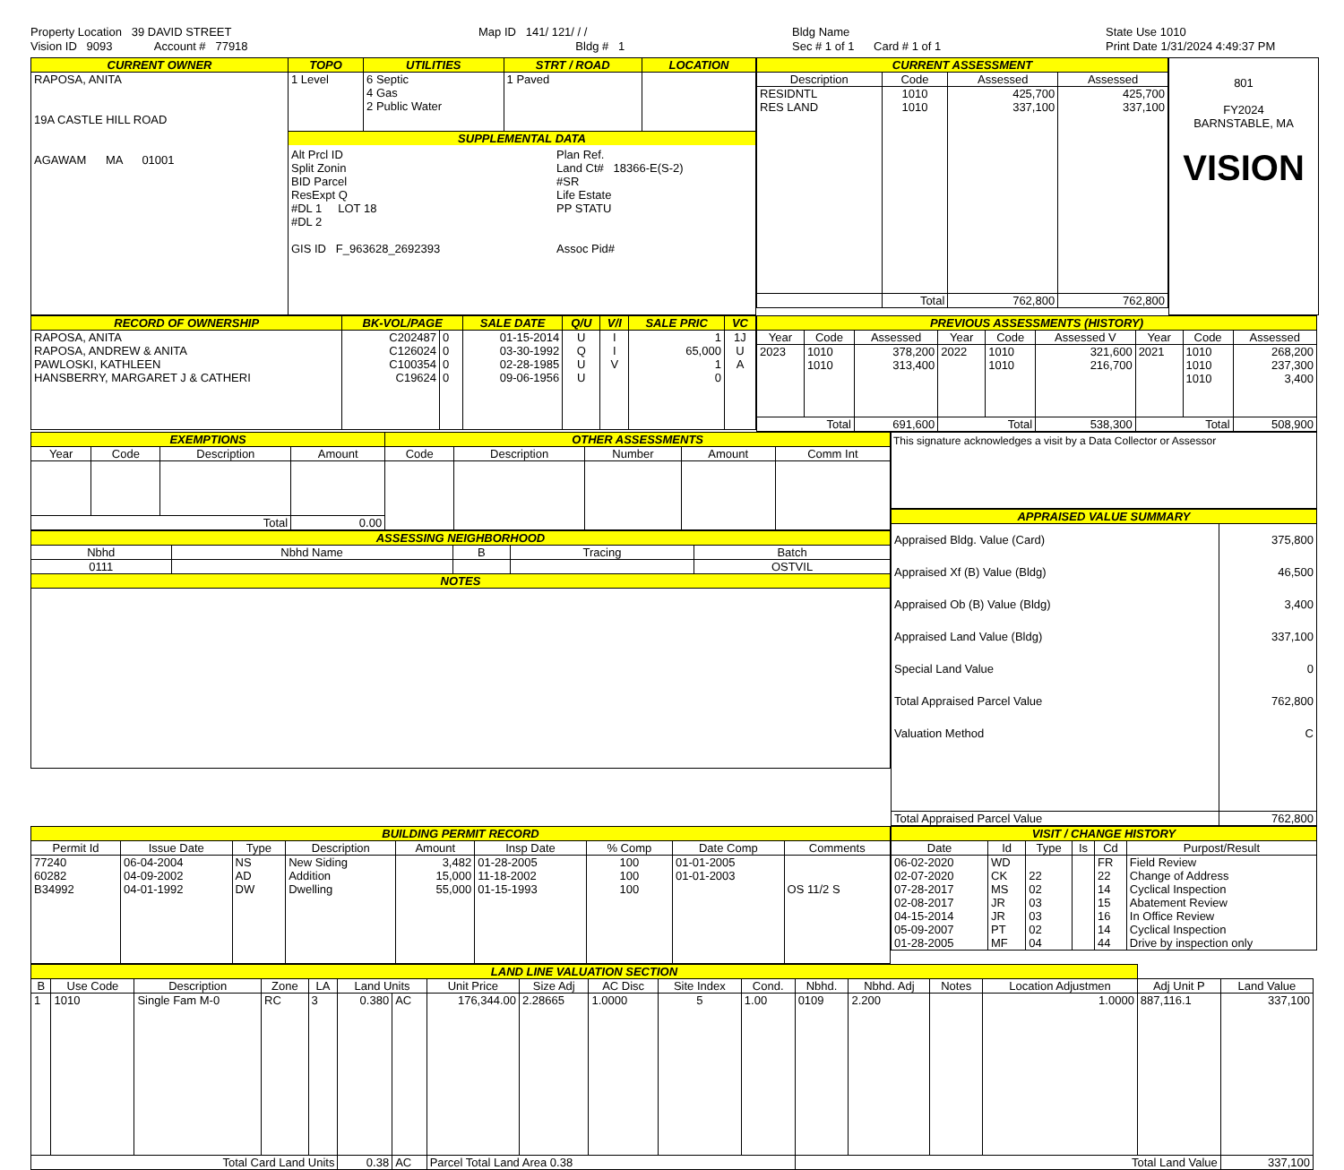Property Location 39 DAVID STREET
Vision ID 9093 Account # 77918
Map ID 141/ 121/ / /
Bldg # 1
Bldg Name
Sec # 1 of 1 Card # 1 of 1
State Use 1010
Print Date 1/31/2024 4:49:37 PM
| CURRENT OWNER | TOPO | UTILITIES | STRT / ROAD | LOCATION |
| --- | --- | --- | --- | --- |
| RAPOSA, ANITA 19A CASTLE HILL ROAD AGAWAM MA 01001 | 1 Level | 6 Septic 4 Gas 2 Public Water | 1 Paved | |
| | SUPPLEMENTAL DATA Alt Prcl ID Split Zonin BID Parcel ResExpt Q #DL 1 LOT 18 #DL 2 GIS ID F_963628_2692393 Plan Ref. Land Ct# 18366-E(S-2) #SR Life Estate PP STATU Assoc Pid# | | | |
| CURRENT ASSESSMENT | | | |
| --- | --- | --- | --- |
| Description | Code | Assessed | Assessed |
| RESIDNTL RES LAND | 1010 1010 | 425,700 337,100 | 425,700 337,100 |
| | Total | 762,800 | 762,800 |
801
FY2024
BARNSTABLE, MA
VISION
| RECORD OF OWNERSHIP | BK-VOL/PAGE | | SALE DATE | Q/U | V/I | SALE PRIC | VC |
| --- | --- | --- | --- | --- | --- | --- | --- |
| RAPOSA, ANITA RAPOSA, ANDREW & ANITA PAWLOSKI, KATHLEEN HANSBERRY, MARGARET J & CATHERI | C202487 C126024 C100354 C19624 | 0 0 0 0 | 01-15-2014 03-30-1992 02-28-1985 09-06-1956 | U Q U U | I I V | 1 65,000 1 0 | 1J U A |
| PREVIOUS ASSESSMENTS (HISTORY) | | | | | | | | |
| --- | --- | --- | --- | --- | --- | --- | --- | --- |
| Year | Code | Assessed | Year | Code | Assessed V | Year | Code | Assessed |
| 2023 | 1010 1010 | 378,200 313,400 | 2022 | 1010 1010 | 321,600 216,700 | 2021 | 1010 1010 1010 | 268,200 237,300 3,400 |
| Total | | 691,600 | Total | | 538,300 | Total | | 508,900 |
| EXEMPTIONS | | | | OTHER ASSESSMENTS | | | | |
| --- | --- | --- | --- | --- | --- | --- | --- | --- |
| Year | Code | Description | Amount | Code | Description | Number | Amount | Comm Int |
| Total | | | 0.00 | | | | | |
| ASSESSING NEIGHBORHOOD | | | | |
| --- | --- | --- | --- | --- |
| Nbhd | Nbhd Name | B | Tracing | Batch |
| 0111 | | | | OSTVIL |
| NOTES | | | | |
This signature acknowledges a visit by a Data Collector or Assessor
| APPRAISED VALUE SUMMARY | |
| --- | --- |
| Appraised Bldg. Value (Card) Appraised Xf (B) Value (Bldg) Appraised Ob (B) Value (Bldg) Appraised Land Value (Bldg) Special Land Value Total Appraised Parcel Value Valuation Method | 375,800 46,500 3,400 337,100 0 762,800 C |
| Total Appraised Parcel Value | 762,800 |
| BUILDING PERMIT RECORD | | | | | | | | |
| --- | --- | --- | --- | --- | --- | --- | --- | --- |
| Permit Id | Issue Date | Type | Description | Amount | Insp Date | % Comp | Date Comp | Comments |
| 77240 60282 B34992 | 06-04-2004 04-09-2002 04-01-1992 | NS AD DW | New Siding Addition Dwelling | 3,482 15,000 55,000 | 01-28-2005 11-18-2002 01-15-1993 | 100 100 100 | 01-01-2005 01-01-2003 | OS 11/2 S |
| VISIT / CHANGE HISTORY | | | | | |
| --- | --- | --- | --- | --- | --- |
| Date | Id | Type | Is | Cd | Purpost/Result |
| 06-02-2020 02-07-2020 07-28-2017 02-08-2017 04-15-2014 05-09-2007 01-28-2005 | WD CK MS JR JR PT MF | 22 02 03 03 02 04 | | FR 22 14 15 16 14 44 | Field Review Change of Address Cyclical Inspection Abatement Review In Office Review Cyclical Inspection Drive by inspection only |
| LAND LINE VALUATION SECTION | | | | | | | | | | | | | | | | | |
| --- | --- | --- | --- | --- | --- | --- | --- | --- | --- | --- | --- | --- | --- | --- | --- | --- | --- |
| B | Use Code | Description | Zone | LA | Land Units | | Unit Price | Size Adj | AC Disc | Site Index | Cond. | Nbhd. | Nbhd. Adj | Notes | Location Adjustmen | Adj Unit P | Land Value |
| 1 | 1010 | Single Fam M-0 | RC | 3 | 0.380 | AC | 176,344.00 | 2.28665 | 1.0000 | 5 | 1.00 | 0109 | 2.200 | | 1.0000 | 887,116.1 | 337,100 |
| Total Card Land Units | | | | | 0.38 | AC | Parcel Total Land Area 0.38 | | | | | Total Land Value | | | | | 337,100 |